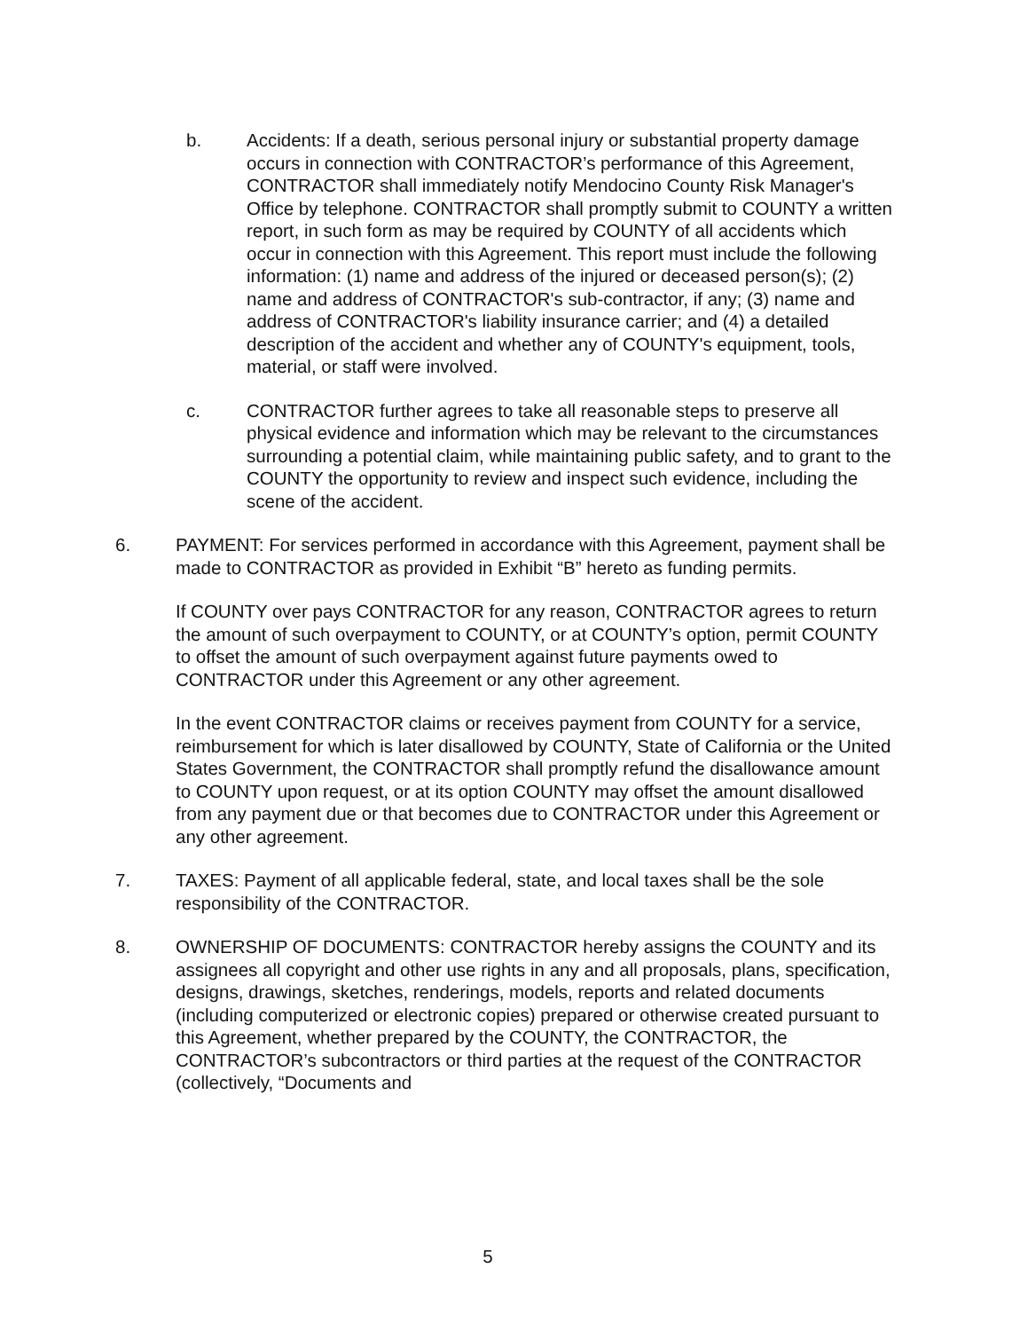b. Accidents: If a death, serious personal injury or substantial property damage occurs in connection with CONTRACTOR’s performance of this Agreement, CONTRACTOR shall immediately notify Mendocino County Risk Manager's Office by telephone. CONTRACTOR shall promptly submit to COUNTY a written report, in such form as may be required by COUNTY of all accidents which occur in connection with this Agreement. This report must include the following information: (1) name and address of the injured or deceased person(s); (2) name and address of CONTRACTOR's sub-contractor, if any; (3) name and address of CONTRACTOR's liability insurance carrier; and (4) a detailed description of the accident and whether any of COUNTY's equipment, tools, material, or staff were involved.
c. CONTRACTOR further agrees to take all reasonable steps to preserve all physical evidence and information which may be relevant to the circumstances surrounding a potential claim, while maintaining public safety, and to grant to the COUNTY the opportunity to review and inspect such evidence, including the scene of the accident.
6. PAYMENT: For services performed in accordance with this Agreement, payment shall be made to CONTRACTOR as provided in Exhibit “B” hereto as funding permits.
If COUNTY over pays CONTRACTOR for any reason, CONTRACTOR agrees to return the amount of such overpayment to COUNTY, or at COUNTY’s option, permit COUNTY to offset the amount of such overpayment against future payments owed to CONTRACTOR under this Agreement or any other agreement.
In the event CONTRACTOR claims or receives payment from COUNTY for a service, reimbursement for which is later disallowed by COUNTY, State of California or the United States Government, the CONTRACTOR shall promptly refund the disallowance amount to COUNTY upon request, or at its option COUNTY may offset the amount disallowed from any payment due or that becomes due to CONTRACTOR under this Agreement or any other agreement.
7. TAXES: Payment of all applicable federal, state, and local taxes shall be the sole responsibility of the CONTRACTOR.
8. OWNERSHIP OF DOCUMENTS: CONTRACTOR hereby assigns the COUNTY and its assignees all copyright and other use rights in any and all proposals, plans, specification, designs, drawings, sketches, renderings, models, reports and related documents (including computerized or electronic copies) prepared or otherwise created pursuant to this Agreement, whether prepared by the COUNTY, the CONTRACTOR, the CONTRACTOR’s subcontractors or third parties at the request of the CONTRACTOR (collectively, “Documents and
5